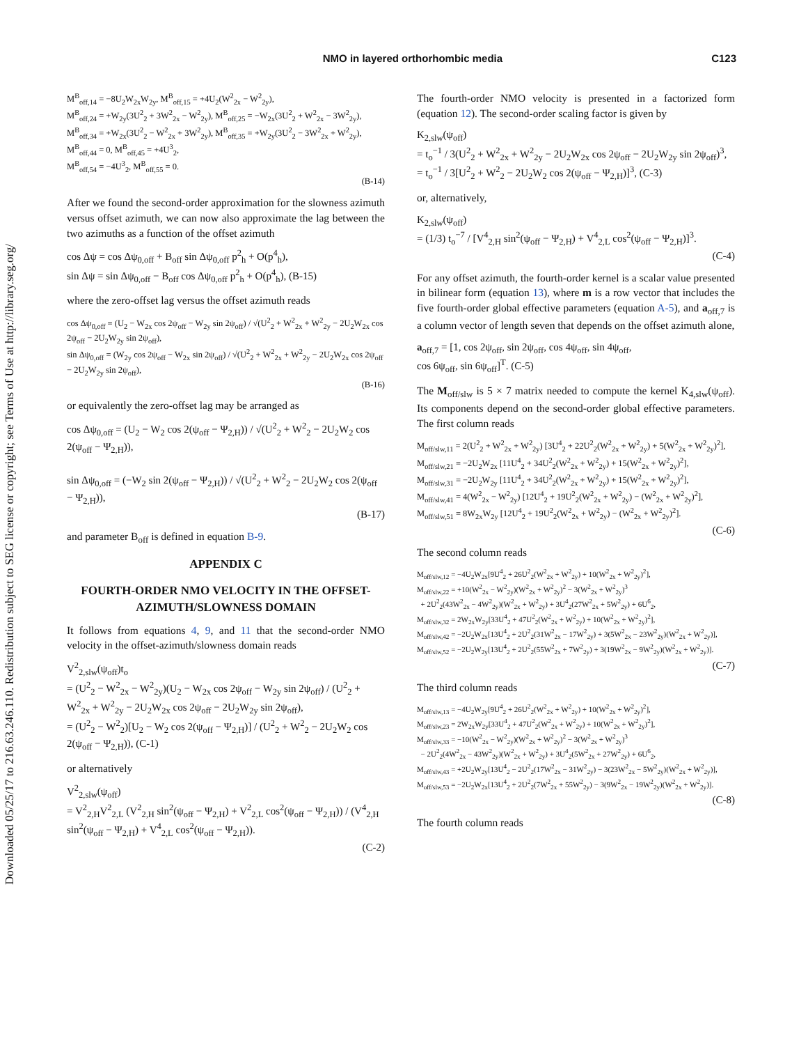Downloaded 05/25/17 to 216.63.246.110. Redistribution subject to SEG license or copyright; see Terms of Use at http://library.seg.org/
NMO in layered orthorhombic media C123
M<sup>B</sup><sub>off,14</sub> = −8U<sub>2</sub>W<sub>2x</sub>W<sub>2y</sub>, M<sup>B</sup><sub>off,15</sub> = +4U<sub>2</sub>(W<sup>2</sup><sub>2x</sub> − W<sup>2</sup><sub>2y</sub>),
M<sup>B</sup><sub>off,24</sub> = +W<sub>2y</sub>(3U<sup>2</sup><sub>2</sub> + 3W<sup>2</sup><sub>2x</sub> − W<sup>2</sup><sub>2y</sub>), M<sup>B</sup><sub>off,25</sub> = −W<sub>2x</sub>(3U<sup>2</sup><sub>2</sub> + W<sup>2</sup><sub>2x</sub> − 3W<sup>2</sup><sub>2y</sub>),
M<sup>B</sup><sub>off,34</sub> = +W<sub>2x</sub>(3U<sup>2</sup><sub>2</sub> − W<sup>2</sup><sub>2x</sub> + 3W<sup>2</sup><sub>2y</sub>), M<sup>B</sup><sub>off,35</sub> = +W<sub>2y</sub>(3U<sup>2</sup><sub>2</sub> − 3W<sup>2</sup><sub>2x</sub> + W<sup>2</sup><sub>2y</sub>),
M<sup>B</sup><sub>off,44</sub> = 0, M<sup>B</sup><sub>off,45</sub> = +4U<sup>3</sup><sub>2</sub>,
M<sup>B</sup><sub>off,54</sub> = −4U<sup>3</sup><sub>2</sub>, M<sup>B</sup><sub>off,55</sub> = 0.
(B-14)
After we found the second-order approximation for the slowness azimuth versus offset azimuth, we can now also approximate the lag between the two azimuths as a function of the offset azimuth
cos Δψ = cos Δψ<sub>0,off</sub> + B<sub>off</sub> sin Δψ<sub>0,off</sub> p<sup>2</sup><sub>h</sub> + O(p<sup>4</sup><sub>h</sub>),
sin Δψ = sin Δψ<sub>0,off</sub> − B<sub>off</sub> cos Δψ<sub>0,off</sub> p<sup>2</sup><sub>h</sub> + O(p<sup>4</sup><sub>h</sub>), (B-15)
where the zero-offset lag versus the offset azimuth reads
cos Δψ<sub>0,off</sub> = (U<sub>2</sub> − W<sub>2x</sub> cos 2ψ<sub>off</sub> − W<sub>2y</sub> sin 2ψ<sub>off</sub>) / √(U<sup>2</sup><sub>2</sub> + W<sup>2</sup><sub>2x</sub> + W<sup>2</sup><sub>2y</sub> − 2U<sub>2</sub>W<sub>2x</sub> cos 2ψ<sub>off</sub> − 2U<sub>2</sub>W<sub>2y</sub> sin 2ψ<sub>off</sub>),
sin Δψ<sub>0,off</sub> = (W<sub>2y</sub> cos 2ψ<sub>off</sub> − W<sub>2x</sub> sin 2ψ<sub>off</sub>) / √(U<sup>2</sup><sub>2</sub> + W<sup>2</sup><sub>2x</sub> + W<sup>2</sup><sub>2y</sub> − 2U<sub>2</sub>W<sub>2x</sub> cos 2ψ<sub>off</sub> − 2U<sub>2</sub>W<sub>2y</sub> sin 2ψ<sub>off</sub>),
(B-16)
or equivalently the zero-offset lag may be arranged as
cos Δψ<sub>0,off</sub> = (U<sub>2</sub> − W<sub>2</sub> cos 2(ψ<sub>off</sub> − Ψ<sub>2,H</sub>)) / √(U<sup>2</sup><sub>2</sub> + W<sup>2</sup><sub>2</sub> − 2U<sub>2</sub>W<sub>2</sub> cos 2(ψ<sub>off</sub> − Ψ<sub>2,H</sub>)),
sin Δψ<sub>0,off</sub> = (−W<sub>2</sub> sin 2(ψ<sub>off</sub> − Ψ<sub>2,H</sub>)) / √(U<sup>2</sup><sub>2</sub> + W<sup>2</sup><sub>2</sub> − 2U<sub>2</sub>W<sub>2</sub> cos 2(ψ<sub>off</sub> − Ψ<sub>2,H</sub>)),
(B-17)
and parameter B<sub>off</sub> is defined in equation B-9.
APPENDIX C
FOURTH-ORDER NMO VELOCITY IN THE OFFSET-AZIMUTH/SLOWNESS DOMAIN
It follows from equations 4, 9, and 11 that the second-order NMO velocity in the offset-azimuth/slowness domain reads
V<sup>2</sup><sub>2,slw</sub>(ψ<sub>off</sub>)t<sub>o</sub>
= (U<sup>2</sup><sub>2</sub> − W<sup>2</sup><sub>2x</sub> − W<sup>2</sup><sub>2y</sub>)(U<sub>2</sub> − W<sub>2x</sub> cos 2ψ<sub>off</sub> − W<sub>2y</sub> sin 2ψ<sub>off</sub>) / (U<sup>2</sup><sub>2</sub> + W<sup>2</sup><sub>2x</sub> + W<sup>2</sup><sub>2y</sub> − 2U<sub>2</sub>W<sub>2x</sub> cos 2ψ<sub>off</sub> − 2U<sub>2</sub>W<sub>2y</sub> sin 2ψ<sub>off</sub>),
= (U<sup>2</sup><sub>2</sub> − W<sup>2</sup><sub>2</sub>)[U<sub>2</sub> − W<sub>2</sub> cos 2(ψ<sub>off</sub> − Ψ<sub>2,H</sub>)] / (U<sup>2</sup><sub>2</sub> + W<sup>2</sup><sub>2</sub> − 2U<sub>2</sub>W<sub>2</sub> cos 2(ψ<sub>off</sub> − Ψ<sub>2,H</sub>)), (C-1)
or alternatively
V<sup>2</sup><sub>2,slw</sub>(ψ<sub>off</sub>)
= V<sup>2</sup><sub>2,H</sub>V<sup>2</sup><sub>2,L</sub> (V<sup>2</sup><sub>2,H</sub> sin<sup>2</sup>(ψ<sub>off</sub> − Ψ<sub>2,H</sub>) + V<sup>2</sup><sub>2,L</sub> cos<sup>2</sup>(ψ<sub>off</sub> − Ψ<sub>2,H</sub>)) / (V<sup>4</sup><sub>2,H</sub> sin<sup>2</sup>(ψ<sub>off</sub> − Ψ<sub>2,H</sub>) + V<sup>4</sup><sub>2,L</sub> cos<sup>2</sup>(ψ<sub>off</sub> − Ψ<sub>2,H</sub>)).
(C-2)
The fourth-order NMO velocity is presented in a factorized form (equation 12). The second-order scaling factor is given by
K<sub>2,slw</sub>(ψ<sub>off</sub>)
= t<sub>o</sub><sup>−1</sup> / 3(U<sup>2</sup><sub>2</sub> + W<sup>2</sup><sub>2x</sub> + W<sup>2</sup><sub>2y</sub> − 2U<sub>2</sub>W<sub>2x</sub> cos 2ψ<sub>off</sub> − 2U<sub>2</sub>W<sub>2y</sub> sin 2ψ<sub>off</sub>)<sup>3</sup>,
= t<sub>o</sub><sup>−1</sup> / 3[U<sup>2</sup><sub>2</sub> + W<sup>2</sup><sub>2</sub> − 2U<sub>2</sub>W<sub>2</sub> cos 2(ψ<sub>off</sub> − Ψ<sub>2,H</sub>)]<sup>3</sup>, (C-3)
or, alternatively,
K<sub>2,slw</sub>(ψ<sub>off</sub>)
= (1/3) t<sub>o</sub><sup>−7</sup> / [V<sup>4</sup><sub>2,H</sub> sin<sup>2</sup>(ψ<sub>off</sub> − Ψ<sub>2,H</sub>) + V<sup>4</sup><sub>2,L</sub> cos<sup>2</sup>(ψ<sub>off</sub> − Ψ<sub>2,H</sub>)]<sup>3</sup>.
(C-4)
For any offset azimuth, the fourth-order kernel is a scalar value presented in bilinear form (equation 13), where m is a row vector that includes the five fourth-order global effective parameters (equation A-5), and a<sub>off,7</sub> is a column vector of length seven that depends on the offset azimuth alone,
a<sub>off,7</sub> = [1, cos 2ψ<sub>off</sub>, sin 2ψ<sub>off</sub>, cos 4ψ<sub>off</sub>, sin 4ψ<sub>off</sub>,
cos 6ψ<sub>off</sub>, sin 6ψ<sub>off</sub>]<sup>T</sup>. (C-5)
The M<sub>off/slw</sub> is 5 × 7 matrix needed to compute the kernel K<sub>4,slw</sub>(ψ<sub>off</sub>). Its components depend on the second-order global effective parameters. The first column reads
M<sub>off/slw,11</sub> = 2(U<sup>2</sup><sub>2</sub> + W<sup>2</sup><sub>2x</sub> + W<sup>2</sup><sub>2y</sub>) [3U<sup>4</sup><sub>2</sub> + 22U<sup>2</sup><sub>2</sub>(W<sup>2</sup><sub>2x</sub> + W<sup>2</sup><sub>2y</sub>) + 5(W<sup>2</sup><sub>2x</sub> + W<sup>2</sup><sub>2y</sub>)<sup>2</sup>],
M<sub>off/slw,21</sub> = −2U<sub>2</sub>W<sub>2x</sub> [11U<sup>4</sup><sub>2</sub> + 34U<sup>2</sup><sub>2</sub>(W<sup>2</sup><sub>2x</sub> + W<sup>2</sup><sub>2y</sub>) + 15(W<sup>2</sup><sub>2x</sub> + W<sup>2</sup><sub>2y</sub>)<sup>2</sup>],
M<sub>off/slw,31</sub> = −2U<sub>2</sub>W<sub>2y</sub> [11U<sup>4</sup><sub>2</sub> + 34U<sup>2</sup><sub>2</sub>(W<sup>2</sup><sub>2x</sub> + W<sup>2</sup><sub>2y</sub>) + 15(W<sup>2</sup><sub>2x</sub> + W<sup>2</sup><sub>2y</sub>)<sup>2</sup>],
M<sub>off/slw,41</sub> = 4(W<sup>2</sup><sub>2x</sub> − W<sup>2</sup><sub>2y</sub>) [12U<sup>4</sup><sub>2</sub> + 19U<sup>2</sup><sub>2</sub>(W<sup>2</sup><sub>2x</sub> + W<sup>2</sup><sub>2y</sub>) − (W<sup>2</sup><sub>2x</sub> + W<sup>2</sup><sub>2y</sub>)<sup>2</sup>],
M<sub>off/slw,51</sub> = 8W<sub>2x</sub>W<sub>2y</sub> [12U<sup>4</sup><sub>2</sub> + 19U<sup>2</sup><sub>2</sub>(W<sup>2</sup><sub>2x</sub> + W<sup>2</sup><sub>2y</sub>) − (W<sup>2</sup><sub>2x</sub> + W<sup>2</sup><sub>2y</sub>)<sup>2</sup>].
(C-6)
The second column reads
M<sub>off/slw,12</sub> = −4U<sub>2</sub>W<sub>2x</sub>[9U<sup>4</sup><sub>2</sub> + 26U<sup>2</sup><sub>2</sub>(W<sup>2</sup><sub>2x</sub> + W<sup>2</sup><sub>2y</sub>) + 10(W<sup>2</sup><sub>2x</sub> + W<sup>2</sup><sub>2y</sub>)<sup>2</sup>],
M<sub>off/slw,22</sub> = +10(W<sup>2</sup><sub>2x</sub> − W<sup>2</sup><sub>2y</sub>)(W<sup>2</sup><sub>2x</sub> + W<sup>2</sup><sub>2y</sub>)<sup>2</sup> − 3(W<sup>2</sup><sub>2x</sub> + W<sup>2</sup><sub>2y</sub>)<sup>3</sup>
+ 2U<sup>2</sup><sub>2</sub>(43W<sup>2</sup><sub>2x</sub> − 4W<sup>2</sup><sub>2y</sub>)(W<sup>2</sup><sub>2x</sub> + W<sup>2</sup><sub>2y</sub>) + 3U<sup>4</sup><sub>2</sub>(27W<sup>2</sup><sub>2x</sub> + 5W<sup>2</sup><sub>2y</sub>) + 6U<sup>6</sup><sub>2</sub>,
M<sub>off/slw,32</sub> = 2W<sub>2x</sub>W<sub>2y</sub>[33U<sup>4</sup><sub>2</sub> + 47U<sup>2</sup><sub>2</sub>(W<sup>2</sup><sub>2x</sub> + W<sup>2</sup><sub>2y</sub>) + 10(W<sup>2</sup><sub>2x</sub> + W<sup>2</sup><sub>2y</sub>)<sup>2</sup>],
M<sub>off/slw,42</sub> = −2U<sub>2</sub>W<sub>2x</sub>[13U<sup>4</sup><sub>2</sub> + 2U<sup>2</sup><sub>2</sub>(31W<sup>2</sup><sub>2x</sub> − 17W<sup>2</sup><sub>2y</sub>) + 3(5W<sup>2</sup><sub>2x</sub> − 23W<sup>2</sup><sub>2y</sub>)(W<sup>2</sup><sub>2x</sub> + W<sup>2</sup><sub>2y</sub>)],
M<sub>off/slw,52</sub> = −2U<sub>2</sub>W<sub>2y</sub>[13U<sup>4</sup><sub>2</sub> + 2U<sup>2</sup><sub>2</sub>(55W<sup>2</sup><sub>2x</sub> + 7W<sup>2</sup><sub>2y</sub>) + 3(19W<sup>2</sup><sub>2x</sub> − 9W<sup>2</sup><sub>2y</sub>)(W<sup>2</sup><sub>2x</sub> + W<sup>2</sup><sub>2y</sub>)].
(C-7)
The third column reads
M<sub>off/slw,13</sub> = −4U<sub>2</sub>W<sub>2y</sub>[9U<sup>4</sup><sub>2</sub> + 26U<sup>2</sup><sub>2</sub>(W<sup>2</sup><sub>2x</sub> + W<sup>2</sup><sub>2y</sub>) + 10(W<sup>2</sup><sub>2x</sub> + W<sup>2</sup><sub>2y</sub>)<sup>2</sup>],
M<sub>off/slw,23</sub> = 2W<sub>2x</sub>W<sub>2y</sub>[33U<sup>4</sup><sub>2</sub> + 47U<sup>2</sup><sub>2</sub>(W<sup>2</sup><sub>2x</sub> + W<sup>2</sup><sub>2y</sub>) + 10(W<sup>2</sup><sub>2x</sub> + W<sup>2</sup><sub>2y</sub>)<sup>2</sup>],
M<sub>off/slw,33</sub> = −10(W<sup>2</sup><sub>2x</sub> − W<sup>2</sup><sub>2y</sub>)(W<sup>2</sup><sub>2x</sub> + W<sup>2</sup><sub>2y</sub>)<sup>2</sup> − 3(W<sup>2</sup><sub>2x</sub> + W<sup>2</sup><sub>2y</sub>)<sup>3</sup>
− 2U<sup>2</sup><sub>2</sub>(4W<sup>2</sup><sub>2x</sub> − 43W<sup>2</sup><sub>2y</sub>)(W<sup>2</sup><sub>2x</sub> + W<sup>2</sup><sub>2y</sub>) + 3U<sup>4</sup><sub>2</sub>(5W<sup>2</sup><sub>2x</sub> + 27W<sup>2</sup><sub>2y</sub>) + 6U<sup>6</sup><sub>2</sub>,
M<sub>off/slw,43</sub> = +2U<sub>2</sub>W<sub>2y</sub>[13U<sup>4</sup><sub>2</sub> − 2U<sup>2</sup><sub>2</sub>(17W<sup>2</sup><sub>2x</sub> − 31W<sup>2</sup><sub>2y</sub>) − 3(23W<sup>2</sup><sub>2x</sub> − 5W<sup>2</sup><sub>2y</sub>)(W<sup>2</sup><sub>2x</sub> + W<sup>2</sup><sub>2y</sub>)],
M<sub>off/slw,53</sub> = −2U<sub>2</sub>W<sub>2x</sub>[13U<sup>4</sup><sub>2</sub> + 2U<sup>2</sup><sub>2</sub>(7W<sup>2</sup><sub>2x</sub> + 55W<sup>2</sup><sub>2y</sub>) − 3(9W<sup>2</sup><sub>2x</sub> − 19W<sup>2</sup><sub>2y</sub>)(W<sup>2</sup><sub>2x</sub> + W<sup>2</sup><sub>2y</sub>)].
(C-8)
The fourth column reads